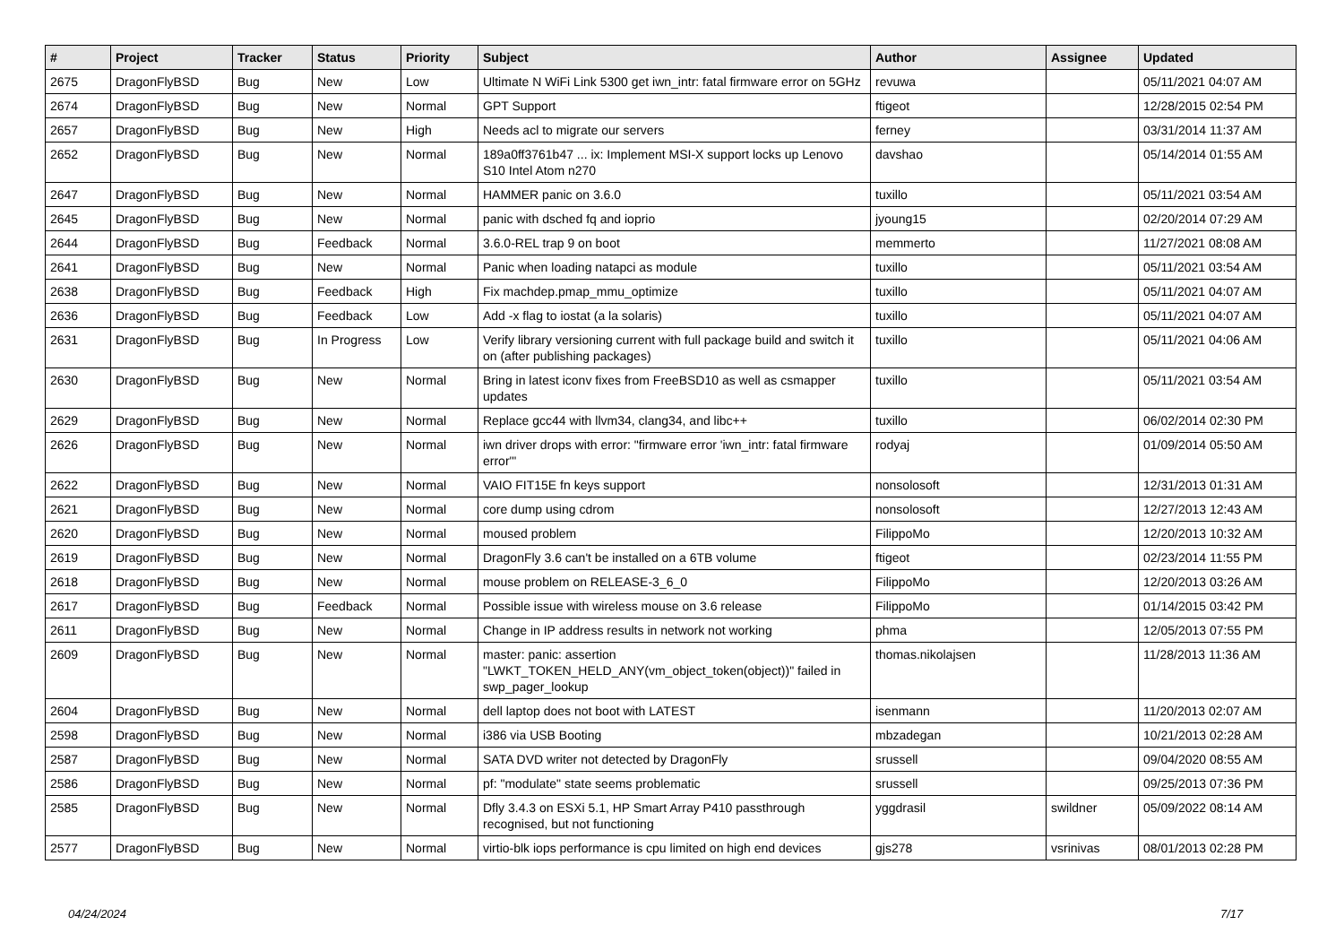| # | Project | Tracker | Status | Priority | Subject | Author | Assignee | Updated |
| --- | --- | --- | --- | --- | --- | --- | --- | --- |
| 2675 | DragonFlyBSD | Bug | New | Low | Ultimate N WiFi Link 5300 get iwn_intr: fatal firmware error on 5GHz | revuwa | | 05/11/2021 04:07 AM |
| 2674 | DragonFlyBSD | Bug | New | Normal | GPT Support | ftigeot | | 12/28/2015 02:54 PM |
| 2657 | DragonFlyBSD | Bug | New | High | Needs acl to migrate our servers | ferney | | 03/31/2014 11:37 AM |
| 2652 | DragonFlyBSD | Bug | New | Normal | 189a0ff3761b47 ... ix: Implement MSI-X support locks up Lenovo S10 Intel Atom n270 | davshao | | 05/14/2014 01:55 AM |
| 2647 | DragonFlyBSD | Bug | New | Normal | HAMMER panic on 3.6.0 | tuxillo | | 05/11/2021 03:54 AM |
| 2645 | DragonFlyBSD | Bug | New | Normal | panic with dsched fq and ioprio | jyoung15 | | 02/20/2014 07:29 AM |
| 2644 | DragonFlyBSD | Bug | Feedback | Normal | 3.6.0-REL trap 9 on boot | memmerto | | 11/27/2021 08:08 AM |
| 2641 | DragonFlyBSD | Bug | New | Normal | Panic when loading natapci as module | tuxillo | | 05/11/2021 03:54 AM |
| 2638 | DragonFlyBSD | Bug | Feedback | High | Fix machdep.pmap_mmu_optimize | tuxillo | | 05/11/2021 04:07 AM |
| 2636 | DragonFlyBSD | Bug | Feedback | Low | Add -x flag to iostat (a la solaris) | tuxillo | | 05/11/2021 04:07 AM |
| 2631 | DragonFlyBSD | Bug | In Progress | Low | Verify library versioning current with full package build and switch it on (after publishing packages) | tuxillo | | 05/11/2021 04:06 AM |
| 2630 | DragonFlyBSD | Bug | New | Normal | Bring in latest iconv fixes from FreeBSD10 as well as csmapper updates | tuxillo | | 05/11/2021 03:54 AM |
| 2629 | DragonFlyBSD | Bug | New | Normal | Replace gcc44 with llvm34, clang34, and libc++ | tuxillo | | 06/02/2014 02:30 PM |
| 2626 | DragonFlyBSD | Bug | New | Normal | iwn driver drops with error: "firmware error 'iwn_intr: fatal firmware error'" | rodyaj | | 01/09/2014 05:50 AM |
| 2622 | DragonFlyBSD | Bug | New | Normal | VAIO FIT15E fn keys support | nonsolosoft | | 12/31/2013 01:31 AM |
| 2621 | DragonFlyBSD | Bug | New | Normal | core dump using cdrom | nonsolosoft | | 12/27/2013 12:43 AM |
| 2620 | DragonFlyBSD | Bug | New | Normal | moused problem | FilippoMo | | 12/20/2013 10:32 AM |
| 2619 | DragonFlyBSD | Bug | New | Normal | DragonFly 3.6 can't be installed on a 6TB volume | ftigeot | | 02/23/2014 11:55 PM |
| 2618 | DragonFlyBSD | Bug | New | Normal | mouse problem on RELEASE-3_6_0 | FilippoMo | | 12/20/2013 03:26 AM |
| 2617 | DragonFlyBSD | Bug | Feedback | Normal | Possible issue with wireless mouse on 3.6 release | FilippoMo | | 01/14/2015 03:42 PM |
| 2611 | DragonFlyBSD | Bug | New | Normal | Change in IP address results in network not working | phma | | 12/05/2013 07:55 PM |
| 2609 | DragonFlyBSD | Bug | New | Normal | master: panic: assertion "LWKT_TOKEN_HELD_ANY(vm_object_token(object))" failed in swp_pager_lookup | thomas.nikolajsen | | 11/28/2013 11:36 AM |
| 2604 | DragonFlyBSD | Bug | New | Normal | dell laptop does not boot with LATEST | isenmann | | 11/20/2013 02:07 AM |
| 2598 | DragonFlyBSD | Bug | New | Normal | i386 via USB Booting | mbzadegan | | 10/21/2013 02:28 AM |
| 2587 | DragonFlyBSD | Bug | New | Normal | SATA DVD writer not detected by DragonFly | srussell | | 09/04/2020 08:55 AM |
| 2586 | DragonFlyBSD | Bug | New | Normal | pf: "modulate" state seems problematic | srussell | | 09/25/2013 07:36 PM |
| 2585 | DragonFlyBSD | Bug | New | Normal | Dfly 3.4.3 on ESXi 5.1, HP Smart Array P410 passthrough recognised, but not functioning | yggdrasil | swildner | 05/09/2022 08:14 AM |
| 2577 | DragonFlyBSD | Bug | New | Normal | virtio-blk iops performance is cpu limited on high end devices | gjs278 | vsrinivas | 08/01/2013 02:28 PM |
04/24/2024 7/17